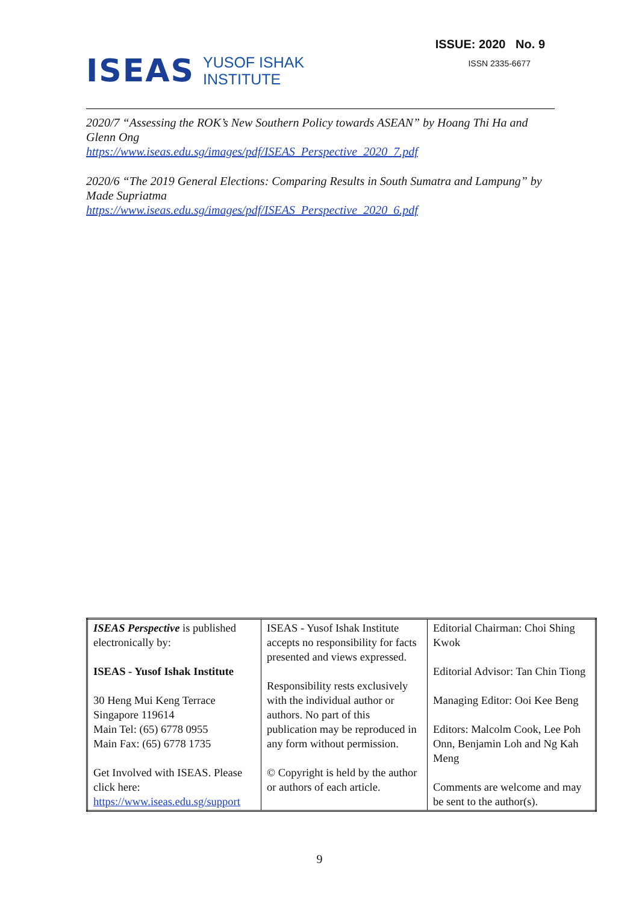ISEAS YUSOF ISHAK
INSTITUTE
ISSUE: 2020 No. 9
ISSN 2335-6677
2020/7 “Assessing the ROK’s New Southern Policy towards ASEAN” by Hoang Thi Ha and Glenn Ong
https://www.iseas.edu.sg/images/pdf/ISEAS_Perspective_2020_7.pdf
2020/6 “The 2019 General Elections: Comparing Results in South Sumatra and Lampung” by Made Supriatma
https://www.iseas.edu.sg/images/pdf/ISEAS_Perspective_2020_6.pdf
| ISEAS Perspective is published electronically by: ISEAS - Yusof Ishak Institute 30 Heng Mui Keng Terrace Singapore 119614 Main Tel: (65) 6778 0955 Main Fax: (65) 6778 1735 Get Involved with ISEAS. Please click here: https://www.iseas.edu.sg/support | ISEAS - Yusof Ishak Institute accepts no responsibility for facts presented and views expressed. Responsibility rests exclusively with the individual author or authors. No part of this publication may be reproduced in any form without permission. © Copyright is held by the author or authors of each article. | Editorial Chairman: Choi Shing Kwok Editorial Advisor: Tan Chin Tiong Managing Editor: Ooi Kee Beng Editors: Malcolm Cook, Lee Poh Onn, Benjamin Loh and Ng Kah Meng Comments are welcome and may be sent to the author(s). |
9